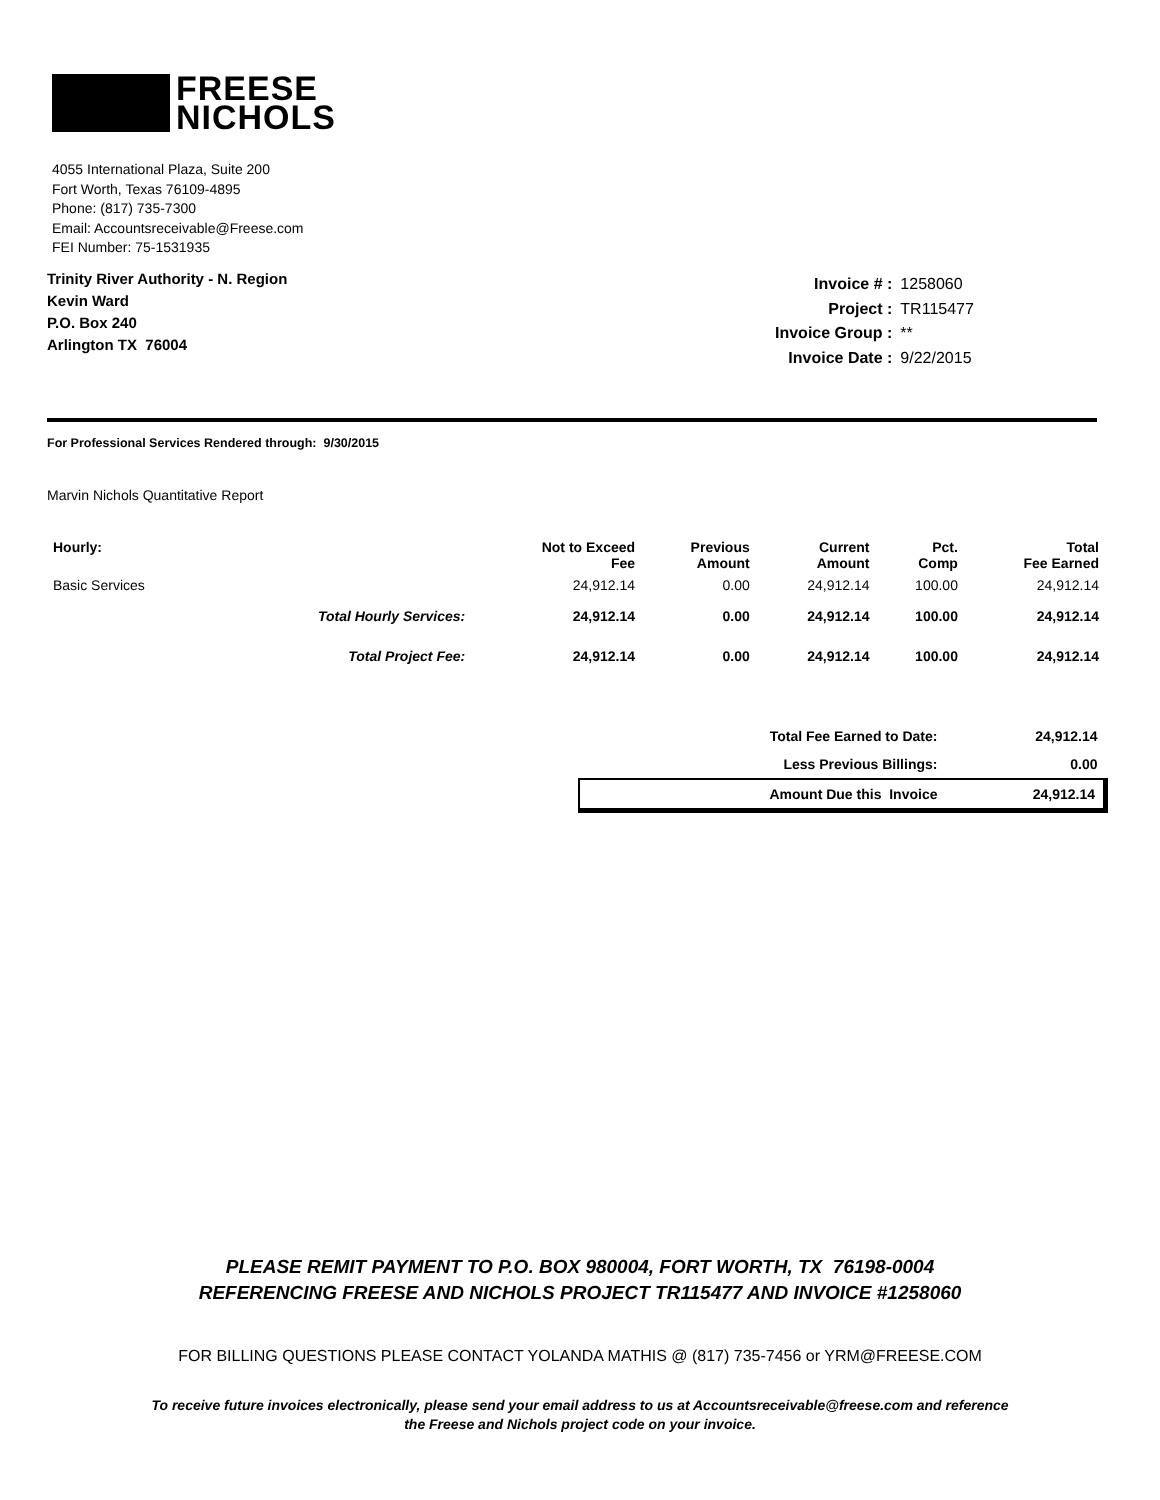FREESE
NICHOLS
4055 International Plaza, Suite 200
Fort Worth, Texas 76109-4895
Phone: (817) 735-7300
Email: Accountsreceivable@Freese.com
FEI Number: 75-1531935
Trinity River Authority - N. Region
Kevin Ward
P.O. Box 240
Arlington TX 76004
| Invoice # : | 1258060 |
| Project : | TR115477 |
| Invoice Group : | ** |
| Invoice Date : | 9/22/2015 |
For Professional Services Rendered through: 9/30/2015
Marvin Nichols Quantitative Report
| Hourly: | | Not to Exceed Fee | Previous Amount | Current Amount | Pct. Comp | Total Fee Earned |
| --- | --- | --- | --- | --- | --- | --- |
| Basic Services | | 24,912.14 | 0.00 | 24,912.14 | 100.00 | 24,912.14 |
| | Total Hourly Services: | 24,912.14 | 0.00 | 24,912.14 | 100.00 | 24,912.14 |
| | Total Project Fee: | 24,912.14 | 0.00 | 24,912.14 | 100.00 | 24,912.14 |
| Total Fee Earned to Date: | 24,912.14 |
| Less Previous Billings: | 0.00 |
| Amount Due this Invoice | 24,912.14 |
PLEASE REMIT PAYMENT TO P.O. BOX 980004, FORT WORTH, TX 76198-0004
REFERENCING FREESE AND NICHOLS PROJECT TR115477 AND INVOICE #1258060
FOR BILLING QUESTIONS PLEASE CONTACT YOLANDA MATHIS @ (817) 735-7456 or YRM@FREESE.COM
To receive future invoices electronically, please send your email address to us at Accountsreceivable@freese.com and reference
the Freese and Nichols project code on your invoice.